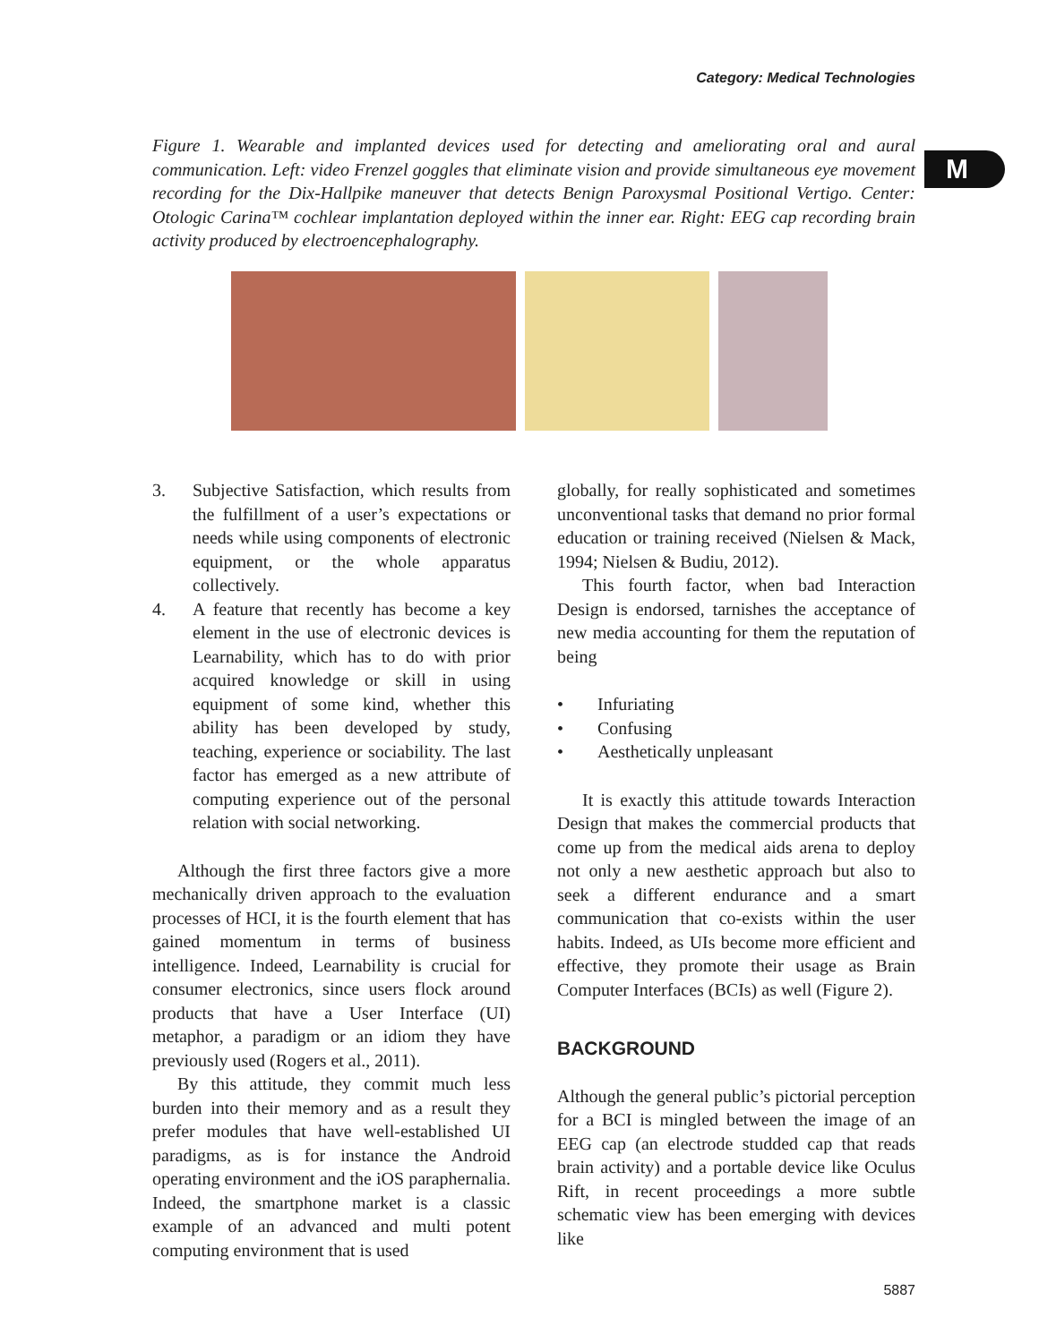Category: Medical Technologies
M
Figure 1. Wearable and implanted devices used for detecting and ameliorating oral and aural communication. Left: video Frenzel goggles that eliminate vision and provide simultaneous eye movement recording for the Dix-Hallpike maneuver that detects Benign Paroxysmal Positional Vertigo. Center: Otologic Carina™ cochlear implantation deployed within the inner ear. Right: EEG cap recording brain activity produced by electroencephalography.
3. Subjective Satisfaction, which results from the fulfillment of a user’s expectations or needs while using components of electronic equipment, or the whole apparatus collectively.
4. A feature that recently has become a key element in the use of electronic devices is Learnability, which has to do with prior acquired knowledge or skill in using equipment of some kind, whether this ability has been developed by study, teaching, experience or sociability. The last factor has emerged as a new attribute of computing experience out of the personal relation with social networking.
Although the first three factors give a more mechanically driven approach to the evaluation processes of HCI, it is the fourth element that has gained momentum in terms of business intelligence. Indeed, Learnability is crucial for consumer electronics, since users flock around products that have a User Interface (UI) metaphor, a paradigm or an idiom they have previously used (Rogers et al., 2011).
By this attitude, they commit much less burden into their memory and as a result they prefer modules that have well-established UI paradigms, as is for instance the Android operating environment and the iOS paraphernalia. Indeed, the smartphone market is a classic example of an advanced and multi potent computing environment that is used
globally, for really sophisticated and sometimes unconventional tasks that demand no prior formal education or training received (Nielsen & Mack, 1994; Nielsen & Budiu, 2012).
This fourth factor, when bad Interaction Design is endorsed, tarnishes the acceptance of new media accounting for them the reputation of being
• Infuriating
• Confusing
• Aesthetically unpleasant
It is exactly this attitude towards Interaction Design that makes the commercial products that come up from the medical aids arena to deploy not only a new aesthetic approach but also to seek a different endurance and a smart communication that co-exists within the user habits. Indeed, as UIs become more efficient and effective, they promote their usage as Brain Computer Interfaces (BCIs) as well (Figure 2).
BACKGROUND
Although the general public’s pictorial perception for a BCI is mingled between the image of an EEG cap (an electrode studded cap that reads brain activity) and a portable device like Oculus Rift, in recent proceedings a more subtle schematic view has been emerging with devices like
5887